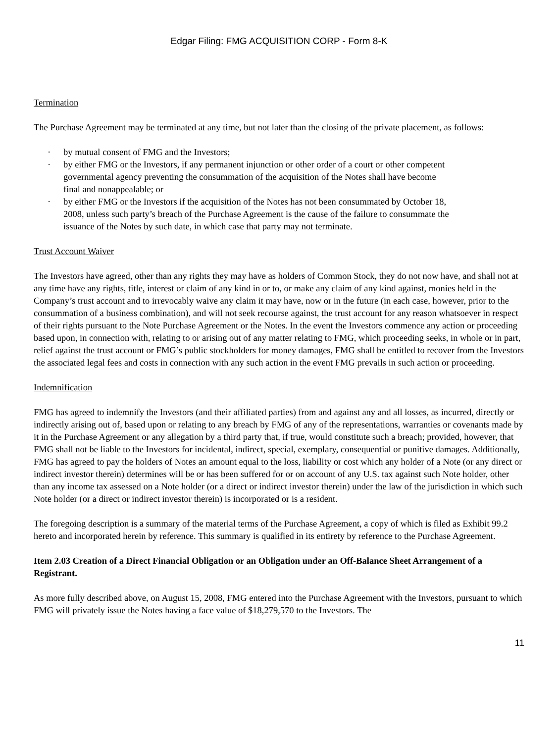Edgar Filing: FMG ACQUISITION CORP - Form 8-K
Termination
The Purchase Agreement may be terminated at any time, but not later than the closing of the private placement, as follows:
· by mutual consent of FMG and the Investors;
· by either FMG or the Investors, if any permanent injunction or other order of a court or other competent governmental agency preventing the consummation of the acquisition of the Notes shall have become final and nonappealable; or
· by either FMG or the Investors if the acquisition of the Notes has not been consummated by October 18, 2008, unless such party’s breach of the Purchase Agreement is the cause of the failure to consummate the issuance of the Notes by such date, in which case that party may not terminate.
Trust Account Waiver
The Investors have agreed, other than any rights they may have as holders of Common Stock, they do not now have, and shall not at any time have any rights, title, interest or claim of any kind in or to, or make any claim of any kind against, monies held in the Company’s trust account and to irrevocably waive any claim it may have, now or in the future (in each case, however, prior to the consummation of a business combination), and will not seek recourse against, the trust account for any reason whatsoever in respect of their rights pursuant to the Note Purchase Agreement or the Notes. In the event the Investors commence any action or proceeding based upon, in connection with, relating to or arising out of any matter relating to FMG, which proceeding seeks, in whole or in part, relief against the trust account or FMG’s public stockholders for money damages, FMG shall be entitled to recover from the Investors the associated legal fees and costs in connection with any such action in the event FMG prevails in such action or proceeding.
Indemnification
FMG has agreed to indemnify the Investors (and their affiliated parties) from and against any and all losses, as incurred, directly or indirectly arising out of, based upon or relating to any breach by FMG of any of the representations, warranties or covenants made by it in the Purchase Agreement or any allegation by a third party that, if true, would constitute such a breach; provided, however, that FMG shall not be liable to the Investors for incidental, indirect, special, exemplary, consequential or punitive damages. Additionally, FMG has agreed to pay the holders of Notes an amount equal to the loss, liability or cost which any holder of a Note (or any direct or indirect investor therein) determines will be or has been suffered for or on account of any U.S. tax against such Note holder, other than any income tax assessed on a Note holder (or a direct or indirect investor therein) under the law of the jurisdiction in which such Note holder (or a direct or indirect investor therein) is incorporated or is a resident.
The foregoing description is a summary of the material terms of the Purchase Agreement, a copy of which is filed as Exhibit 99.2 hereto and incorporated herein by reference. This summary is qualified in its entirety by reference to the Purchase Agreement.
Item 2.03 Creation of a Direct Financial Obligation or an Obligation under an Off-Balance Sheet Arrangement of a Registrant.
As more fully described above, on August 15, 2008, FMG entered into the Purchase Agreement with the Investors, pursuant to which FMG will privately issue the Notes having a face value of $18,279,570 to the Investors. The
11